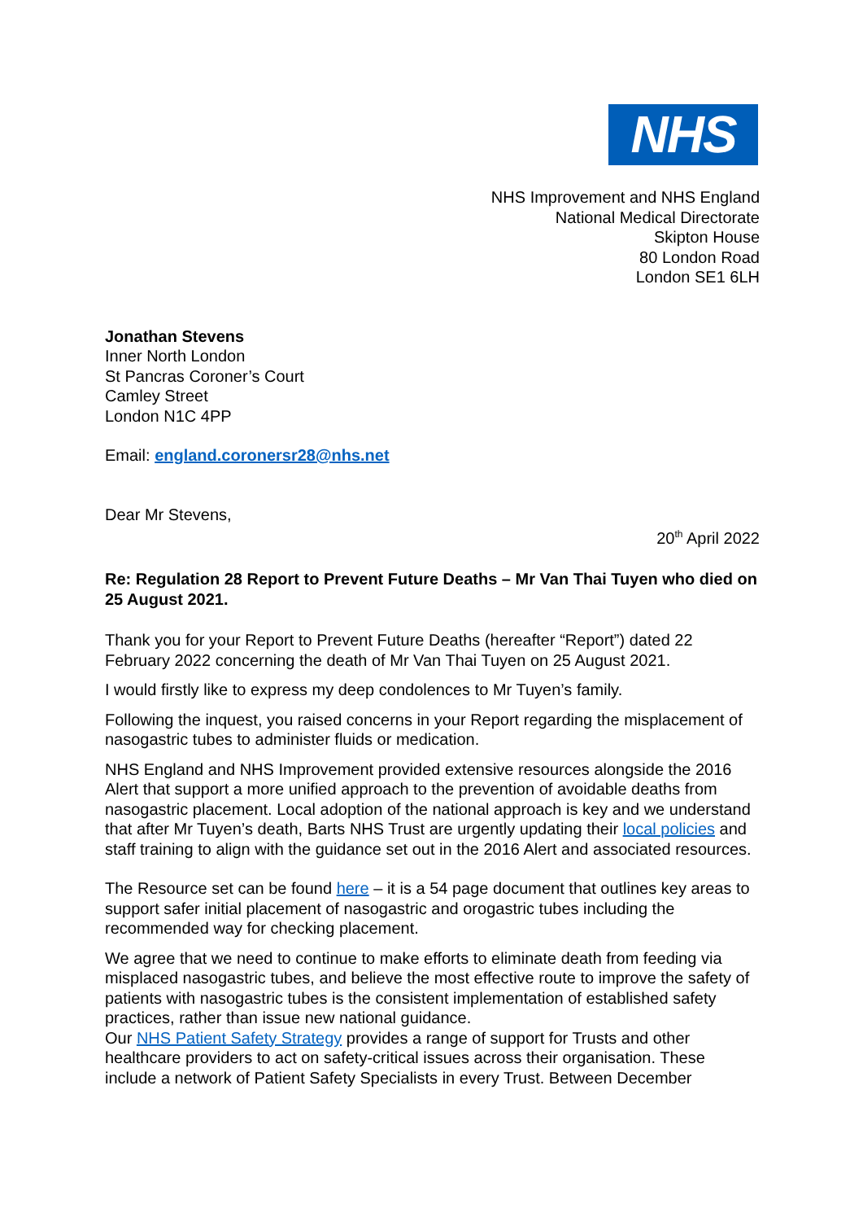NHS
NHS Improvement and NHS England
National Medical Directorate
Skipton House
80 London Road
London SE1 6LH
Jonathan Stevens
Inner North London
St Pancras Coroner’s Court
Camley Street
London N1C 4PP
Email: england.coronersr28@nhs.net
Dear Mr Stevens,
20<sup>th</sup> April 2022
Re: Regulation 28 Report to Prevent Future Deaths – Mr Van Thai Tuyen who died on 25 August 2021.
Thank you for your Report to Prevent Future Deaths (hereafter “Report”) dated 22 February 2022 concerning the death of Mr Van Thai Tuyen on 25 August 2021.
I would firstly like to express my deep condolences to Mr Tuyen’s family.
Following the inquest, you raised concerns in your Report regarding the misplacement of nasogastric tubes to administer fluids or medication.
NHS England and NHS Improvement provided extensive resources alongside the 2016 Alert that support a more unified approach to the prevention of avoidable deaths from nasogastric placement. Local adoption of the national approach is key and we understand that after Mr Tuyen’s death, Barts NHS Trust are urgently updating their local policies and staff training to align with the guidance set out in the 2016 Alert and associated resources.
The Resource set can be found here – it is a 54 page document that outlines key areas to support safer initial placement of nasogastric and orogastric tubes including the recommended way for checking placement.
We agree that we need to continue to make efforts to eliminate death from feeding via misplaced nasogastric tubes, and believe the most effective route to improve the safety of patients with nasogastric tubes is the consistent implementation of established safety practices, rather than issue new national guidance.
Our NHS Patient Safety Strategy provides a range of support for Trusts and other healthcare providers to act on safety-critical issues across their organisation. These include a network of Patient Safety Specialists in every Trust. Between December